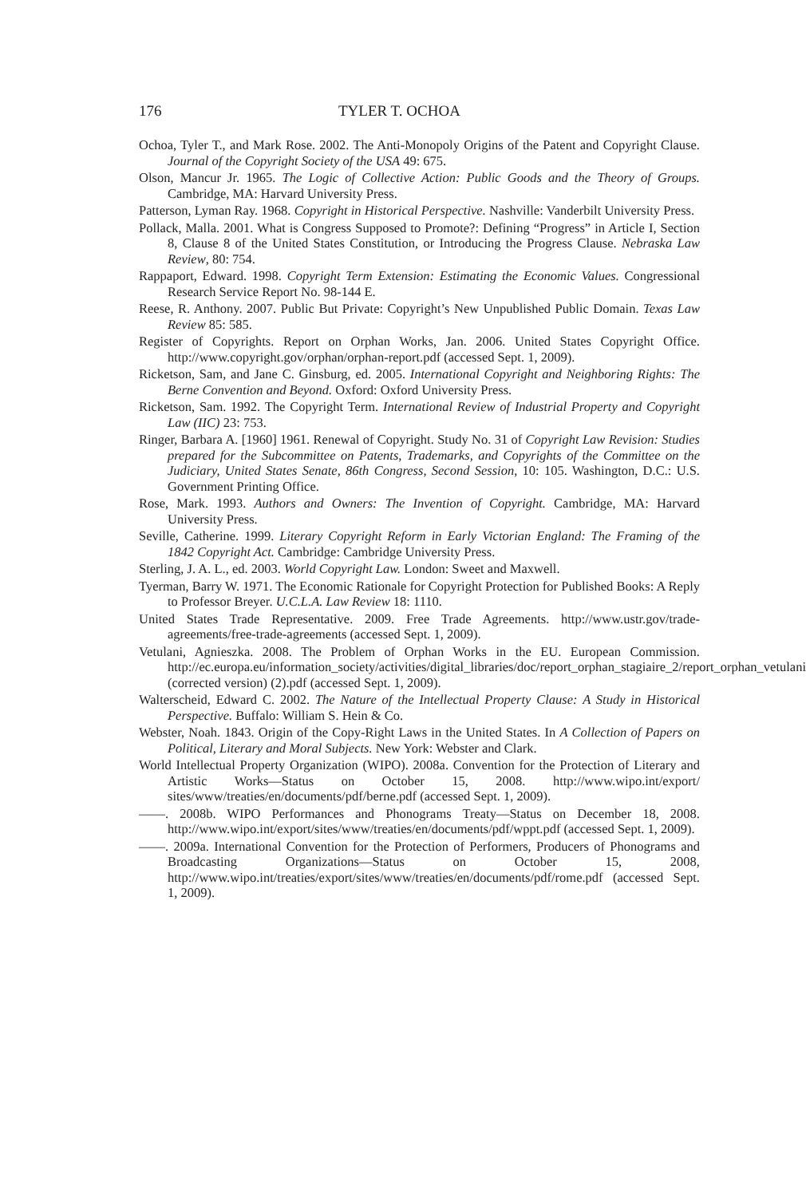176 TYLER T. OCHOA
Ochoa, Tyler T., and Mark Rose. 2002. The Anti-Monopoly Origins of the Patent and Copyright Clause. Journal of the Copyright Society of the USA 49: 675.
Olson, Mancur Jr. 1965. The Logic of Collective Action: Public Goods and the Theory of Groups. Cambridge, MA: Harvard University Press.
Patterson, Lyman Ray. 1968. Copyright in Historical Perspective. Nashville: Vanderbilt University Press.
Pollack, Malla. 2001. What is Congress Supposed to Promote?: Defining “Progress” in Article I, Section 8, Clause 8 of the United States Constitution, or Introducing the Progress Clause. Nebraska Law Review, 80: 754.
Rappaport, Edward. 1998. Copyright Term Extension: Estimating the Economic Values. Congressional Research Service Report No. 98-144 E.
Reese, R. Anthony. 2007. Public But Private: Copyright’s New Unpublished Public Domain. Texas Law Review 85: 585.
Register of Copyrights. Report on Orphan Works, Jan. 2006. United States Copyright Office. http://www.copyright.gov/orphan/orphan-report.pdf (accessed Sept. 1, 2009).
Ricketson, Sam, and Jane C. Ginsburg, ed. 2005. International Copyright and Neighboring Rights: The Berne Convention and Beyond. Oxford: Oxford University Press.
Ricketson, Sam. 1992. The Copyright Term. International Review of Industrial Property and Copyright Law (IIC) 23: 753.
Ringer, Barbara A. [1960] 1961. Renewal of Copyright. Study No. 31 of Copyright Law Revision: Studies prepared for the Subcommittee on Patents, Trademarks, and Copyrights of the Committee on the Judiciary, United States Senate, 86th Congress, Second Session, 10: 105. Washington, D.C.: U.S. Government Printing Office.
Rose, Mark. 1993. Authors and Owners: The Invention of Copyright. Cambridge, MA: Harvard University Press.
Seville, Catherine. 1999. Literary Copyright Reform in Early Victorian England: The Framing of the 1842 Copyright Act. Cambridge: Cambridge University Press.
Sterling, J. A. L., ed. 2003. World Copyright Law. London: Sweet and Maxwell.
Tyerman, Barry W. 1971. The Economic Rationale for Copyright Protection for Published Books: A Reply to Professor Breyer. U.C.L.A. Law Review 18: 1110.
United States Trade Representative. 2009. Free Trade Agreements. http://www.ustr.gov/trade-agreements/free-trade-agreements (accessed Sept. 1, 2009).
Vetulani, Agnieszka. 2008. The Problem of Orphan Works in the EU. European Commission. http://ec.europa.eu/information_society/activities/digital_libraries/doc/report_orphan_stagiaire_2/report_orphan_vetulani (corrected version) (2).pdf (accessed Sept. 1, 2009).
Walterscheid, Edward C. 2002. The Nature of the Intellectual Property Clause: A Study in Historical Perspective. Buffalo: William S. Hein & Co.
Webster, Noah. 1843. Origin of the Copy-Right Laws in the United States. In A Collection of Papers on Political, Literary and Moral Subjects. New York: Webster and Clark.
World Intellectual Property Organization (WIPO). 2008a. Convention for the Protection of Literary and Artistic Works—Status on October 15, 2008. http://www.wipo.int/export/ sites/www/treaties/en/documents/pdf/berne.pdf (accessed Sept. 1, 2009).
——. 2008b. WIPO Performances and Phonograms Treaty—Status on December 18, 2008. http://www.wipo.int/export/sites/www/treaties/en/documents/pdf/wppt.pdf (accessed Sept. 1, 2009).
——. 2009a. International Convention for the Protection of Performers, Producers of Phonograms and Broadcasting Organizations—Status on October 15, 2008, http://www.wipo.int/treaties/export/sites/www/treaties/en/documents/pdf/rome.pdf (accessed Sept. 1, 2009).